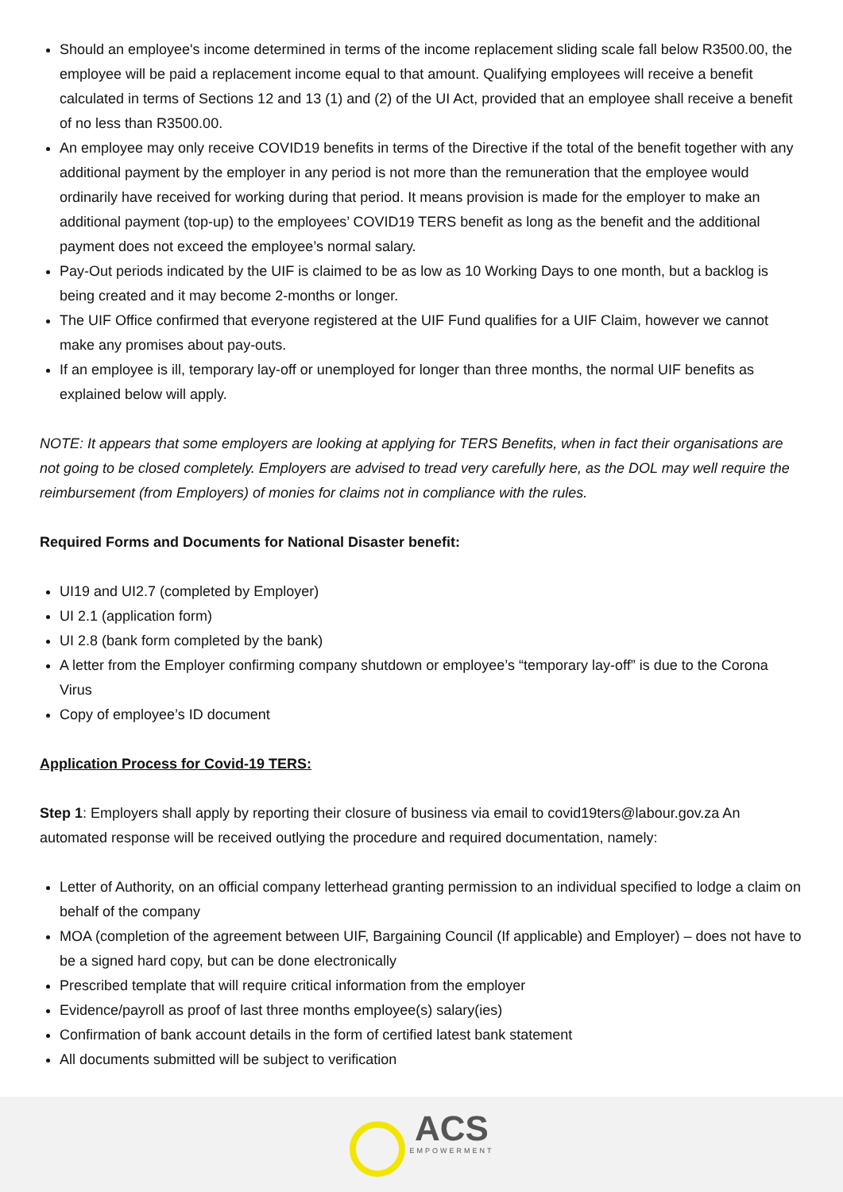Should an employee's income determined in terms of the income replacement sliding scale fall below R3500.00, the employee will be paid a replacement income equal to that amount. Qualifying employees will receive a benefit calculated in terms of Sections 12 and 13 (1) and (2) of the UI Act, provided that an employee shall receive a benefit of no less than R3500.00.
An employee may only receive COVID19 benefits in terms of the Directive if the total of the benefit together with any additional payment by the employer in any period is not more than the remuneration that the employee would ordinarily have received for working during that period. It means provision is made for the employer to make an additional payment (top-up) to the employees’ COVID19 TERS benefit as long as the benefit and the additional payment does not exceed the employee’s normal salary.
Pay-Out periods indicated by the UIF is claimed to be as low as 10 Working Days to one month, but a backlog is being created and it may become 2-months or longer.
The UIF Office confirmed that everyone registered at the UIF Fund qualifies for a UIF Claim, however we cannot make any promises about pay-outs.
If an employee is ill, temporary lay-off or unemployed for longer than three months, the normal UIF benefits as explained below will apply.
NOTE: It appears that some employers are looking at applying for TERS Benefits, when in fact their organisations are not going to be closed completely. Employers are advised to tread very carefully here, as the DOL may well require the reimbursement (from Employers) of monies for claims not in compliance with the rules.
Required Forms and Documents for National Disaster benefit:
UI19 and UI2.7 (completed by Employer)
UI 2.1 (application form)
UI 2.8 (bank form completed by the bank)
A letter from the Employer confirming company shutdown or employee’s “temporary lay-off” is due to the Corona Virus
Copy of employee’s ID document
Application Process for Covid-19 TERS:
Step 1: Employers shall apply by reporting their closure of business via email to covid19ters@labour.gov.za An automated response will be received outlying the procedure and required documentation, namely:
Letter of Authority, on an official company letterhead granting permission to an individual specified to lodge a claim on behalf of the company
MOA (completion of the agreement between UIF, Bargaining Council (If applicable) and Employer) – does not have to be a signed hard copy, but can be done electronically
Prescribed template that will require critical information from the employer
Evidence/payroll as proof of last three months employee(s) salary(ies)
Confirmation of bank account details in the form of certified latest bank statement
All documents submitted will be subject to verification
ACS EMPOWERMENT